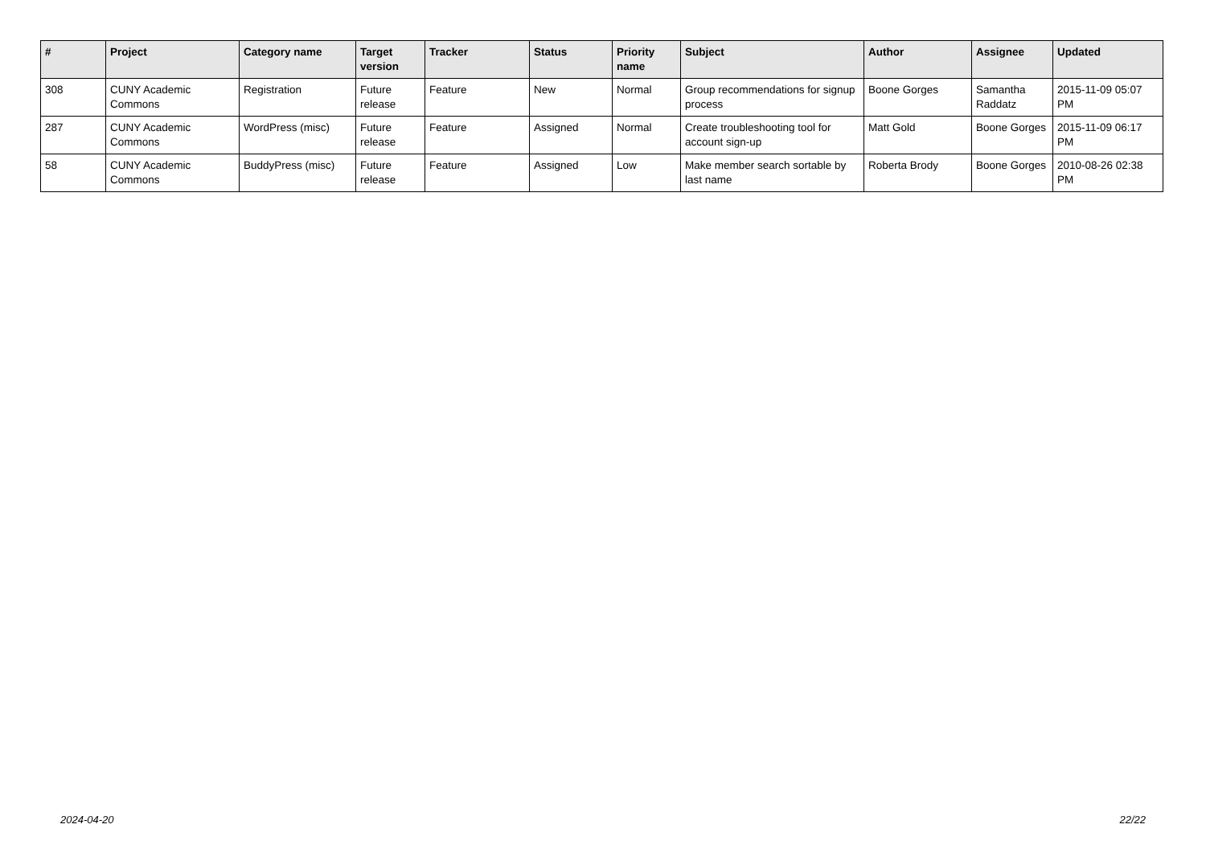| # | Project | Category name | Target version | Tracker | Status | Priority name | Subject | Author | Assignee | Updated |
| --- | --- | --- | --- | --- | --- | --- | --- | --- | --- | --- |
| 308 | CUNY Academic Commons | Registration | Future release | Feature | New | Normal | Group recommendations for signup process | Boone Gorges | Samantha Raddatz | 2015-11-09 05:07 PM |
| 287 | CUNY Academic Commons | WordPress (misc) | Future release | Feature | Assigned | Normal | Create troubleshooting tool for account sign-up | Matt Gold | Boone Gorges | 2015-11-09 06:17 PM |
| 58 | CUNY Academic Commons | BuddyPress (misc) | Future release | Feature | Assigned | Low | Make member search sortable by last name | Roberta Brody | Boone Gorges | 2010-08-26 02:38 PM |
2024-04-20 22/22